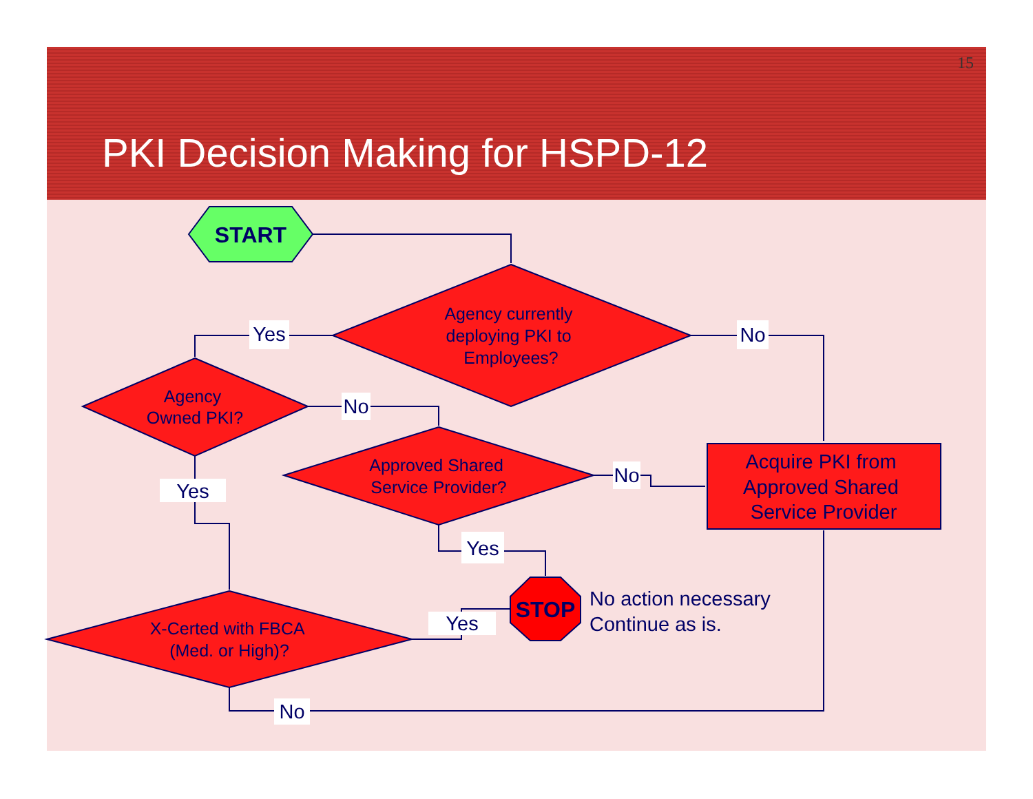15
PKI Decision Making for HSPD-12
START
Agency currently deploying PKI to Employees?
Agency Owned PKI?
Approved Shared Service Provider?
X-Certed with FBCA (Med. or High)?
Acquire PKI from Approved Shared Service Provider
STOP
No action necessary Continue as is.
Yes
No
No
Yes
No
Yes
Yes
No